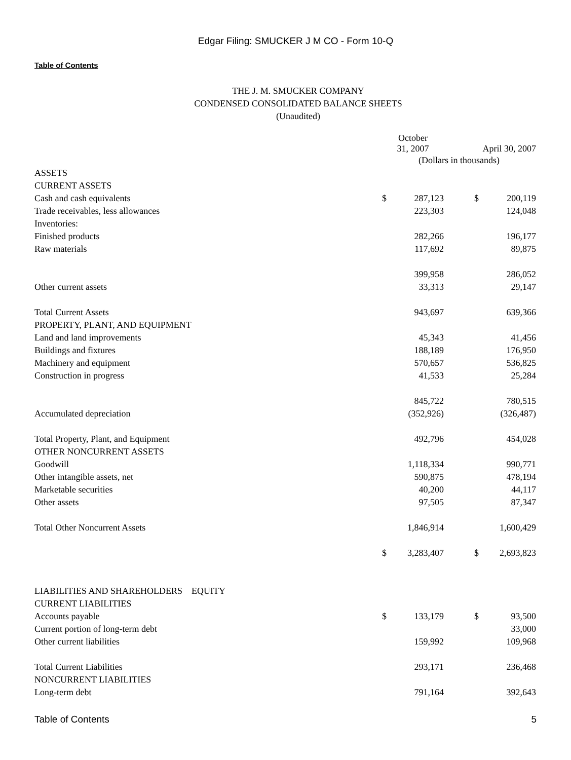Edgar Filing: SMUCKER J M CO - Form 10-Q
Table of Contents
THE J. M. SMUCKER COMPANY
CONDENSED CONSOLIDATED BALANCE SHEETS
(Unaudited)
| | October 31, 2007 | | | April 30, 2007 | |
| --- | --- | --- | --- | --- | --- |
| | (Dollars in thousands) | | | | |
| ASSETS | | | | | |
| CURRENT ASSETS | | | | | |
| Cash and cash equivalents | $ | 287,123 | | $ | 200,119 |
| Trade receivables, less allowances | | 223,303 | | | 124,048 |
| Inventories: | | | | | |
| Finished products | | 282,266 | | | 196,177 |
| Raw materials | | 117,692 | | | 89,875 |
| | | 399,958 | | | 286,052 |
| Other current assets | | 33,313 | | | 29,147 |
| Total Current Assets | | 943,697 | | | 639,366 |
| PROPERTY, PLANT, AND EQUIPMENT | | | | | |
| Land and land improvements | | 45,343 | | | 41,456 |
| Buildings and fixtures | | 188,189 | | | 176,950 |
| Machinery and equipment | | 570,657 | | | 536,825 |
| Construction in progress | | 41,533 | | | 25,284 |
| | | 845,722 | | | 780,515 |
| Accumulated depreciation | | (352,926) | | | (326,487) |
| Total Property, Plant, and Equipment | | 492,796 | | | 454,028 |
| OTHER NONCURRENT ASSETS | | | | | |
| Goodwill | | 1,118,334 | | | 990,771 |
| Other intangible assets, net | | 590,875 | | | 478,194 |
| Marketable securities | | 40,200 | | | 44,117 |
| Other assets | | 97,505 | | | 87,347 |
| Total Other Noncurrent Assets | | 1,846,914 | | | 1,600,429 |
| | $ | 3,283,407 | | $ | 2,693,823 |
| LIABILITIES AND SHAREHOLDERS EQUITY | | | | | |
| CURRENT LIABILITIES | | | | | |
| Accounts payable | $ | 133,179 | | $ | 93,500 |
| Current portion of long-term debt | | | | | 33,000 |
| Other current liabilities | | 159,992 | | | 109,968 |
| Total Current Liabilities | | 293,171 | | | 236,468 |
| NONCURRENT LIABILITIES | | | | | |
| Long-term debt | | 791,164 | | | 392,643 |
Table of Contents 5